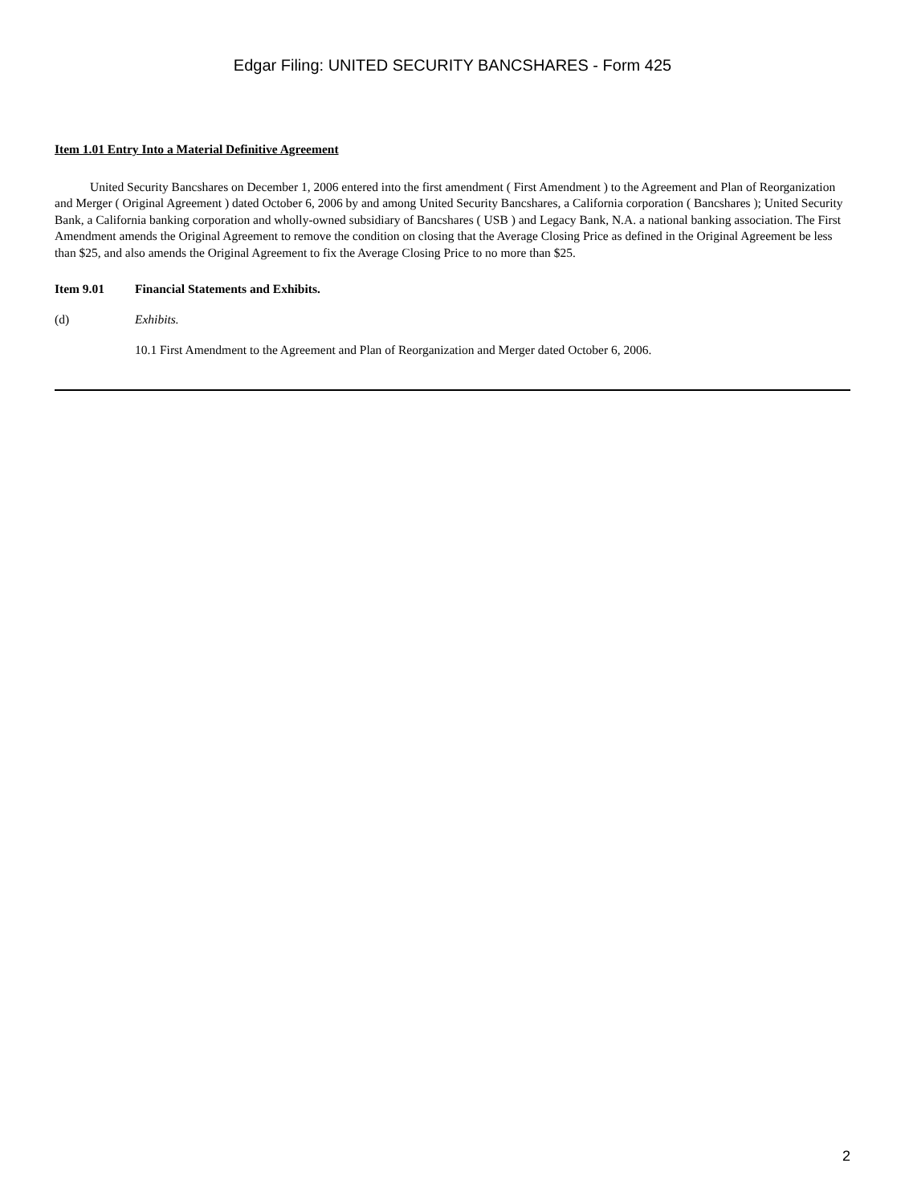Edgar Filing: UNITED SECURITY BANCSHARES - Form 425
Item 1.01 Entry Into a Material Definitive Agreement
United Security Bancshares on December 1, 2006 entered into the first amendment ( First Amendment ) to the Agreement and Plan of Reorganization and Merger ( Original Agreement ) dated October 6, 2006 by and among United Security Bancshares, a California corporation ( Bancshares ); United Security Bank, a California banking corporation and wholly-owned subsidiary of Bancshares ( USB ) and Legacy Bank, N.A. a national banking association. The First Amendment amends the Original Agreement to remove the condition on closing that the Average Closing Price as defined in the Original Agreement be less than $25, and also amends the Original Agreement to fix the Average Closing Price to no more than $25.
Item 9.01 Financial Statements and Exhibits.
(d) Exhibits.
10.1 First Amendment to the Agreement and Plan of Reorganization and Merger dated October 6, 2006.
2